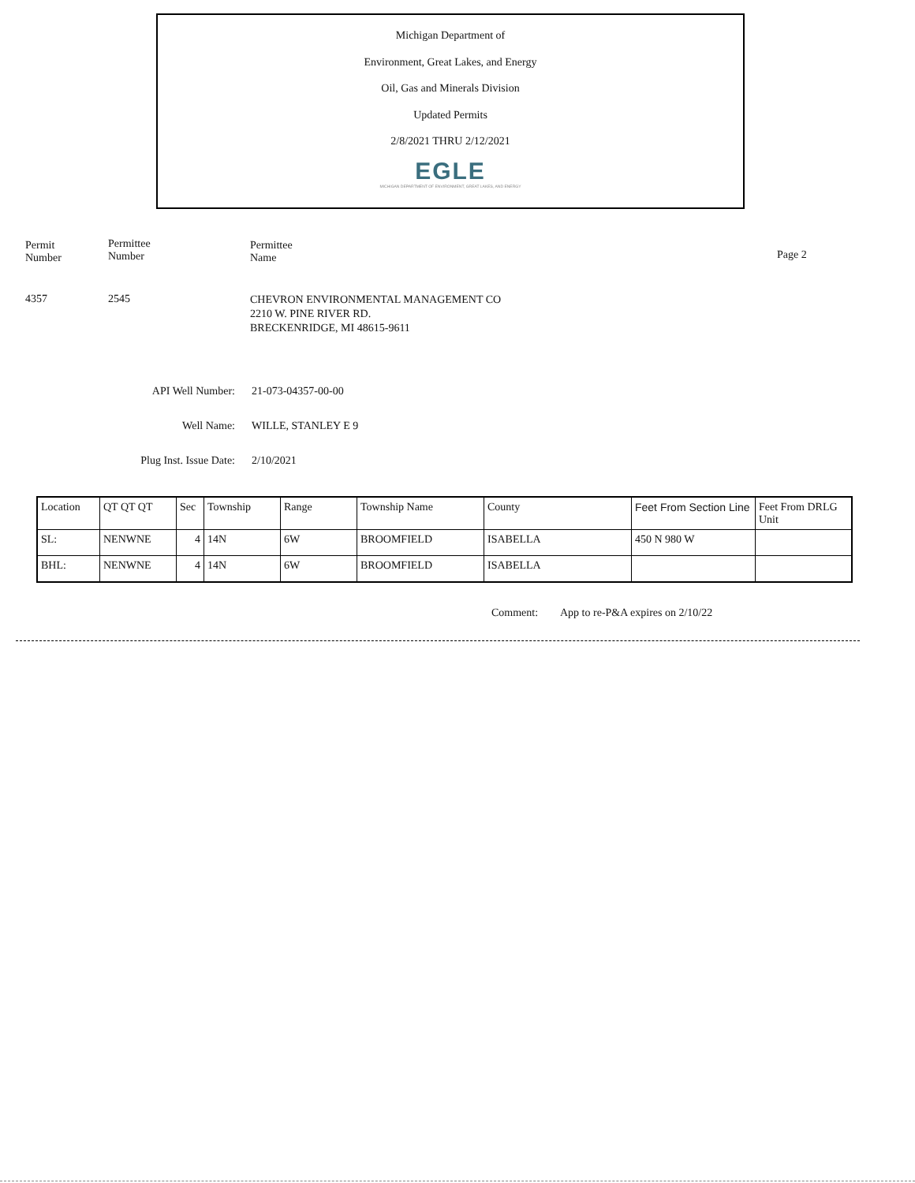Michigan Department of
Environment, Great Lakes, and Energy
Oil, Gas and Minerals Division
Updated Permits
2/8/2021 THRU 2/12/2021
EGLE
MICHIGAN DEPARTMENT OF ENVIRONMENT, GREAT LAKES, AND ENERGY
Permit
Number
Permittee
Number
Permittee
Name
Page 2
4357 2545
CHEVRON ENVIRONMENTAL MANAGEMENT CO
2210 W. PINE RIVER RD.
BRECKENRIDGE, MI 48615-9611
API Well Number: 21-073-04357-00-00
Well Name: WILLE, STANLEY E 9
Plug Inst. Issue Date: 2/10/2021
| Location | QT QT QT | Sec | Township | Range | Township Name | County | Feet From Section Line | Feet From DRLG Unit |
| --- | --- | --- | --- | --- | --- | --- | --- | --- |
| SL: | NENWNE | 4 | 14N | 6W | BROOMFIELD | ISABELLA | 450 N 980 W | |
| BHL: | NENWNE | 4 | 14N | 6W | BROOMFIELD | ISABELLA | | |
Comment:
App to re-P&A expires on 2/10/22